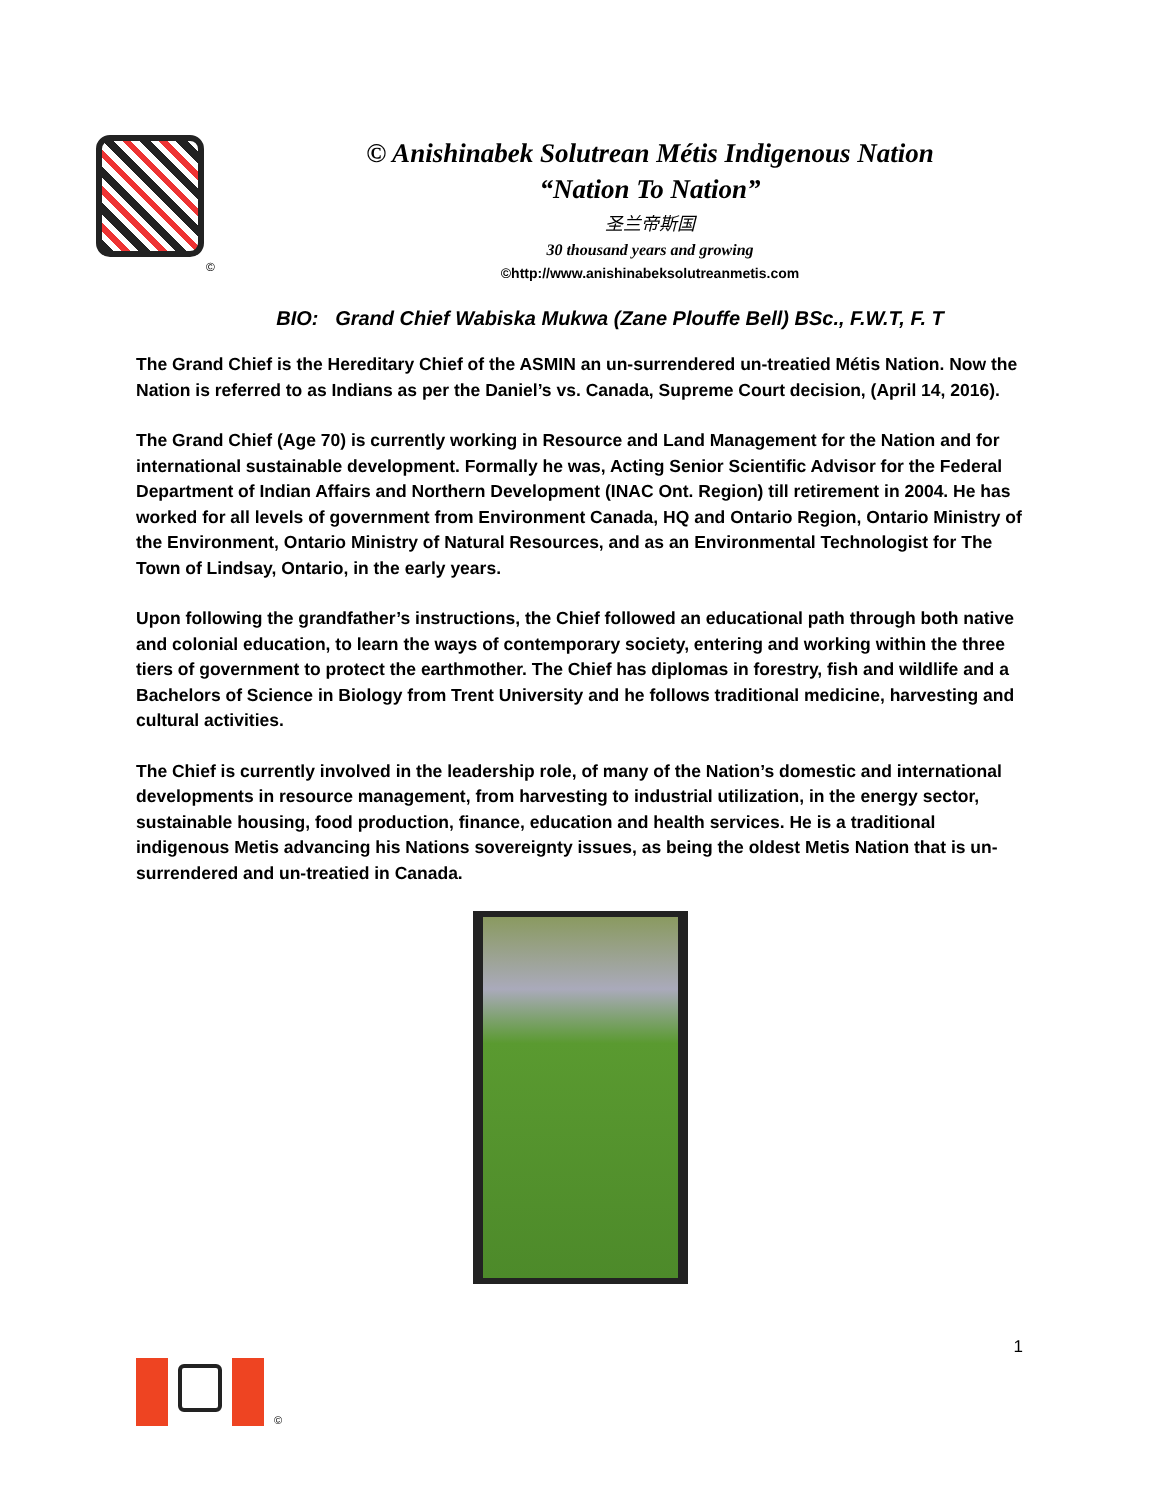©
© Anishinabek Solutrean Métis Indigenous Nation
“Nation To Nation”
圣兰帝斯国
30 thousand years and growing
©http://www.anishinabeksolutreanmetis.com
BIO: Grand Chief Wabiska Mukwa (Zane Plouffe Bell) BSc., F.W.T, F. T
The Grand Chief is the Hereditary Chief of the ASMIN an un-surrendered un-treatied Métis Nation. Now the Nation is referred to as Indians as per the Daniel’s vs. Canada, Supreme Court decision, (April 14, 2016).
The Grand Chief (Age 70) is currently working in Resource and Land Management for the Nation and for international sustainable development. Formally he was, Acting Senior Scientific Advisor for the Federal Department of Indian Affairs and Northern Development (INAC Ont. Region) till retirement in 2004. He has worked for all levels of government from Environment Canada, HQ and Ontario Region, Ontario Ministry of the Environment, Ontario Ministry of Natural Resources, and as an Environmental Technologist for The Town of Lindsay, Ontario, in the early years.
Upon following the grandfather’s instructions, the Chief followed an educational path through both native and colonial education, to learn the ways of contemporary society, entering and working within the three tiers of government to protect the earthmother. The Chief has diplomas in forestry, fish and wildlife and a Bachelors of Science in Biology from Trent University and he follows traditional medicine, harvesting and cultural activities.
The Chief is currently involved in the leadership role, of many of the Nation’s domestic and international developments in resource management, from harvesting to industrial utilization, in the energy sector, sustainable housing, food production, finance, education and health services. He is a traditional indigenous Metis advancing his Nations sovereignty issues, as being the oldest Metis Nation that is un-surrendered and un-treatied in Canada.
1
©